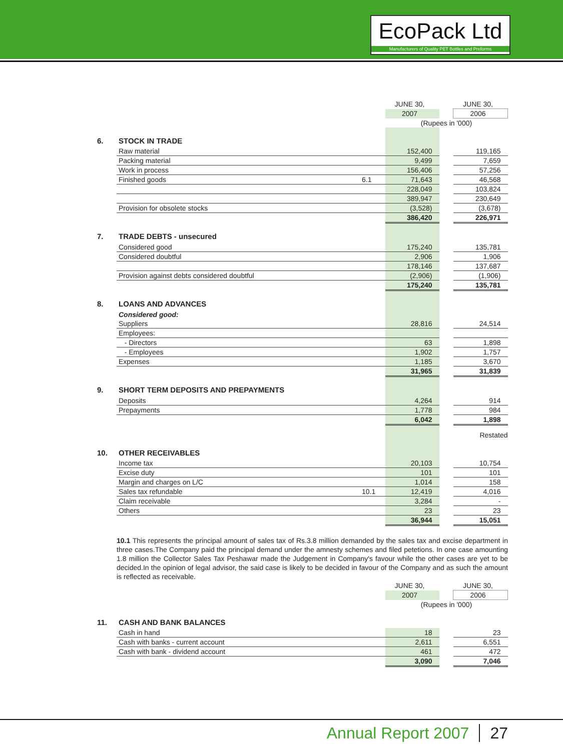EcoPack Ltd
Manufacturers of Quality PET Bottles and Preforms
| | | | JUNE 30, | | JUNE 30, |
| | | | 2007 | | 2006 |
| | | | (Rupees in '000) | | |
| 6. | STOCK IN TRADE | | | | |
| | Raw material | | 152,400 | | 119,165 |
| | Packing material | | 9,499 | | 7,659 |
| | Work in process | | 156,406 | | 57,256 |
| | Finished goods | 6.1 | 71,643 | | 46,568 |
| | | | 228,049 | | 103,824 |
| | | | 389,947 | | 230,649 |
| | Provision for obsolete stocks | | (3,528) | | (3,678) |
| | | | 386,420 | | 226,971 |
| 7. | TRADE DEBTS - unsecured | | | | |
| | Considered good | | 175,240 | | 135,781 |
| | Considered doubtful | | 2,906 | | 1,906 |
| | | | 178,146 | | 137,687 |
| | Provision against debts considered doubtful | | (2,906) | | (1,906) |
| | | | 175,240 | | 135,781 |
| 8. | LOANS AND ADVANCES | | | | |
| | Considered good: | | | | |
| | Suppliers | | 28,816 | | 24,514 |
| | Employees: | | | | |
| | - Directors | | 63 | | 1,898 |
| | - Employees | | 1,902 | | 1,757 |
| | Expenses | | 1,185 | | 3,670 |
| | | | 31,965 | | 31,839 |
| 9. | SHORT TERM DEPOSITS AND PREPAYMENTS | | | | |
| | Deposits | | 4,264 | | 914 |
| | Prepayments | | 1,778 | | 984 |
| | | | 6,042 | | 1,898 |
| | | | | | Restated |
| 10. | OTHER RECEIVABLES | | | | |
| | Income tax | | 20,103 | | 10,754 |
| | Excise duty | | 101 | | 101 |
| | Margin and charges on L/C | | 1,014 | | 158 |
| | Sales tax refundable | 10.1 | 12,419 | | 4,016 |
| | Claim receivable | | 3,284 | | - |
| | Others | | 23 | | 23 |
| | | | 36,944 | | 15,051 |
10.1 This represents the principal amount of sales tax of Rs.3.8 million demanded by the sales tax and excise department in three cases.The Company paid the principal demand under the amnesty schemes and filed petetions. In one case amounting 1.8 million the Collector Sales Tax Peshawar made the Judgement in Company's favour while the other cases are yet to be decided.In the opinion of legal advisor, the said case is likely to be decided in favour of the Company and as such the amount is reflected as receivable.
| | | | JUNE 30, | | JUNE 30, |
| | | | 2007 | | 2006 |
| | | | (Rupees in '000) | | |
| 11. | CASH AND BANK BALANCES | | | | |
| | Cash in hand | | 18 | | 23 |
| | Cash with banks - current account | | 2,611 | | 6,551 |
| | Cash with bank - dividend account | | 461 | | 472 |
| | | | 3,090 | | 7,046 |
Annual Report 2007 27